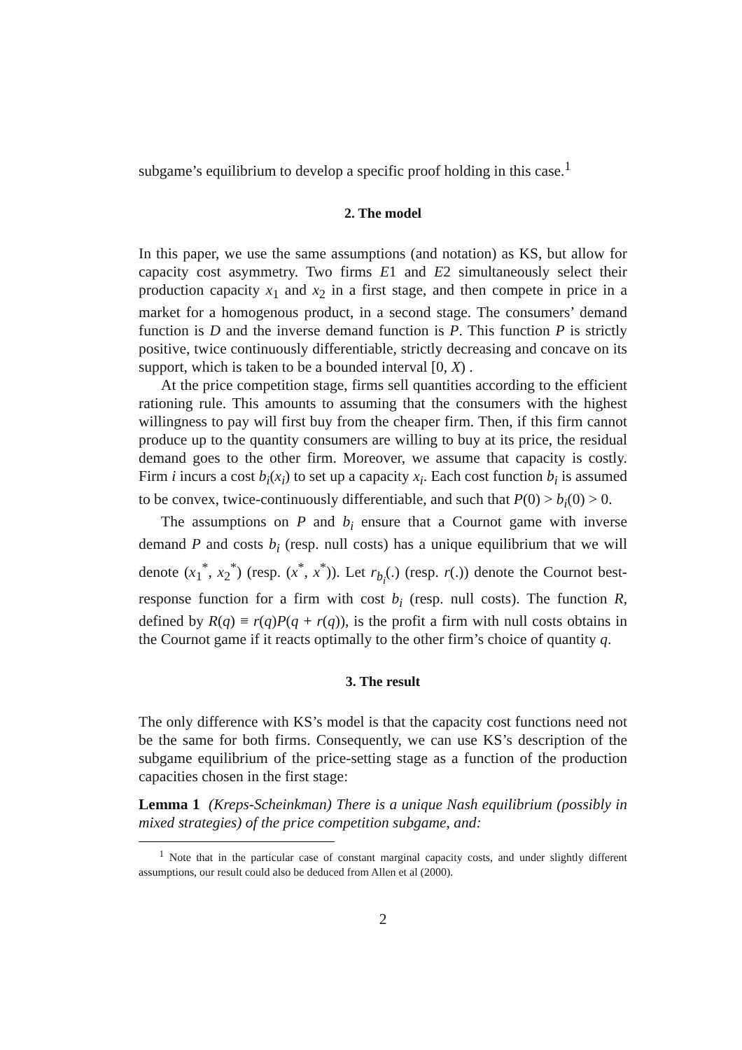subgame’s equilibrium to develop a specific proof holding in this case.<sup>1</sup>
2. The model
In this paper, we use the same assumptions (and notation) as KS, but allow for capacity cost asymmetry. Two firms E1 and E2 simultaneously select their production capacity x<sub>1</sub> and x<sub>2</sub> in a first stage, and then compete in price in a market for a homogenous product, in a second stage. The consumers’ demand function is D and the inverse demand function is P. This function P is strictly positive, twice continuously differentiable, strictly decreasing and concave on its support, which is taken to be a bounded interval [0, X) .
At the price competition stage, firms sell quantities according to the efficient rationing rule. This amounts to assuming that the consumers with the highest willingness to pay will first buy from the cheaper firm. Then, if this firm cannot produce up to the quantity consumers are willing to buy at its price, the residual demand goes to the other firm. Moreover, we assume that capacity is costly. Firm i incurs a cost b<sub>i</sub>(x<sub>i</sub>) to set up a capacity x<sub>i</sub>. Each cost function b<sub>i</sub> is assumed to be convex, twice-continuously differentiable, and such that P(0) > b<sub>i</sub>(0) > 0.
The assumptions on P and b<sub>i</sub> ensure that a Cournot game with inverse demand P and costs b<sub>i</sub> (resp. null costs) has a unique equilibrium that we will denote (x<sub>1</sub><sup>*</sup>, x<sub>2</sub><sup>*</sup>) (resp. (x<sup>*</sup>, x<sup>*</sup>)). Let r<sub>b<sub>i</sub></sub>(.) (resp. r(.)) denote the Cournot best-response function for a firm with cost b<sub>i</sub> (resp. null costs). The function R, defined by R(q) ≡ r(q)P(q + r(q)), is the profit a firm with null costs obtains in the Cournot game if it reacts optimally to the other firm’s choice of quantity q.
3. The result
The only difference with KS’s model is that the capacity cost functions need not be the same for both firms. Consequently, we can use KS’s description of the subgame equilibrium of the price-setting stage as a function of the production capacities chosen in the first stage:
Lemma 1 (Kreps-Scheinkman) There is a unique Nash equilibrium (possibly in mixed strategies) of the price competition subgame, and:
<sup>1</sup> Note that in the particular case of constant marginal capacity costs, and under slightly different assumptions, our result could also be deduced from Allen et al (2000).
2